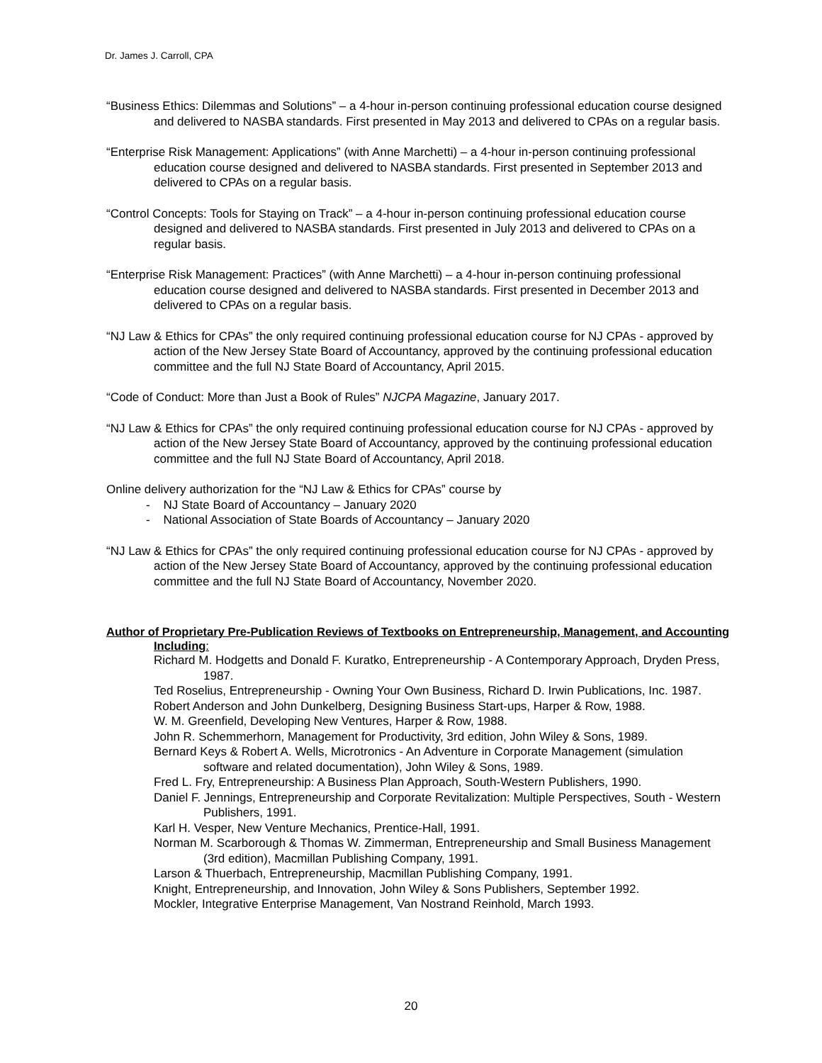Dr. James J. Carroll, CPA
“Business Ethics: Dilemmas and Solutions” – a 4-hour in-person continuing professional education course designed and delivered to NASBA standards. First presented in May 2013 and delivered to CPAs on a regular basis.
“Enterprise Risk Management: Applications” (with Anne Marchetti) – a 4-hour in-person continuing professional education course designed and delivered to NASBA standards. First presented in September 2013 and delivered to CPAs on a regular basis.
“Control Concepts: Tools for Staying on Track” – a 4-hour in-person continuing professional education course designed and delivered to NASBA standards. First presented in July 2013 and delivered to CPAs on a regular basis.
“Enterprise Risk Management: Practices” (with Anne Marchetti) – a 4-hour in-person continuing professional education course designed and delivered to NASBA standards. First presented in December 2013 and delivered to CPAs on a regular basis.
“NJ Law & Ethics for CPAs” the only required continuing professional education course for NJ CPAs - approved by action of the New Jersey State Board of Accountancy, approved by the continuing professional education committee and the full NJ State Board of Accountancy, April 2015.
“Code of Conduct: More than Just a Book of Rules” NJCPA Magazine, January 2017.
“NJ Law & Ethics for CPAs” the only required continuing professional education course for NJ CPAs - approved by action of the New Jersey State Board of Accountancy, approved by the continuing professional education committee and the full NJ State Board of Accountancy, April 2018.
Online delivery authorization for the “NJ Law & Ethics for CPAs” course by
- NJ State Board of Accountancy – January 2020
- National Association of State Boards of Accountancy – January 2020
“NJ Law & Ethics for CPAs” the only required continuing professional education course for NJ CPAs - approved by action of the New Jersey State Board of Accountancy, approved by the continuing professional education committee and the full NJ State Board of Accountancy, November 2020.
Author of Proprietary Pre-Publication Reviews of Textbooks on Entrepreneurship, Management, and Accounting Including:
Richard M. Hodgetts and Donald F. Kuratko, Entrepreneurship - A Contemporary Approach, Dryden Press, 1987.
Ted Roselius, Entrepreneurship - Owning Your Own Business, Richard D. Irwin Publications, Inc. 1987.
Robert Anderson and John Dunkelberg, Designing Business Start-ups, Harper & Row, 1988.
W. M. Greenfield, Developing New Ventures, Harper & Row, 1988.
John R. Schemmerhorn, Management for Productivity, 3rd edition, John Wiley & Sons, 1989.
Bernard Keys & Robert A. Wells, Microtronics - An Adventure in Corporate Management (simulation software and related documentation), John Wiley & Sons, 1989.
Fred L. Fry, Entrepreneurship: A Business Plan Approach, South-Western Publishers, 1990.
Daniel F. Jennings, Entrepreneurship and Corporate Revitalization: Multiple Perspectives, South - Western Publishers, 1991.
Karl H. Vesper, New Venture Mechanics, Prentice-Hall, 1991.
Norman M. Scarborough & Thomas W. Zimmerman, Entrepreneurship and Small Business Management (3rd edition), Macmillan Publishing Company, 1991.
Larson & Thuerbach, Entrepreneurship, Macmillan Publishing Company, 1991.
Knight, Entrepreneurship, and Innovation, John Wiley & Sons Publishers, September 1992.
Mockler, Integrative Enterprise Management, Van Nostrand Reinhold, March 1993.
20